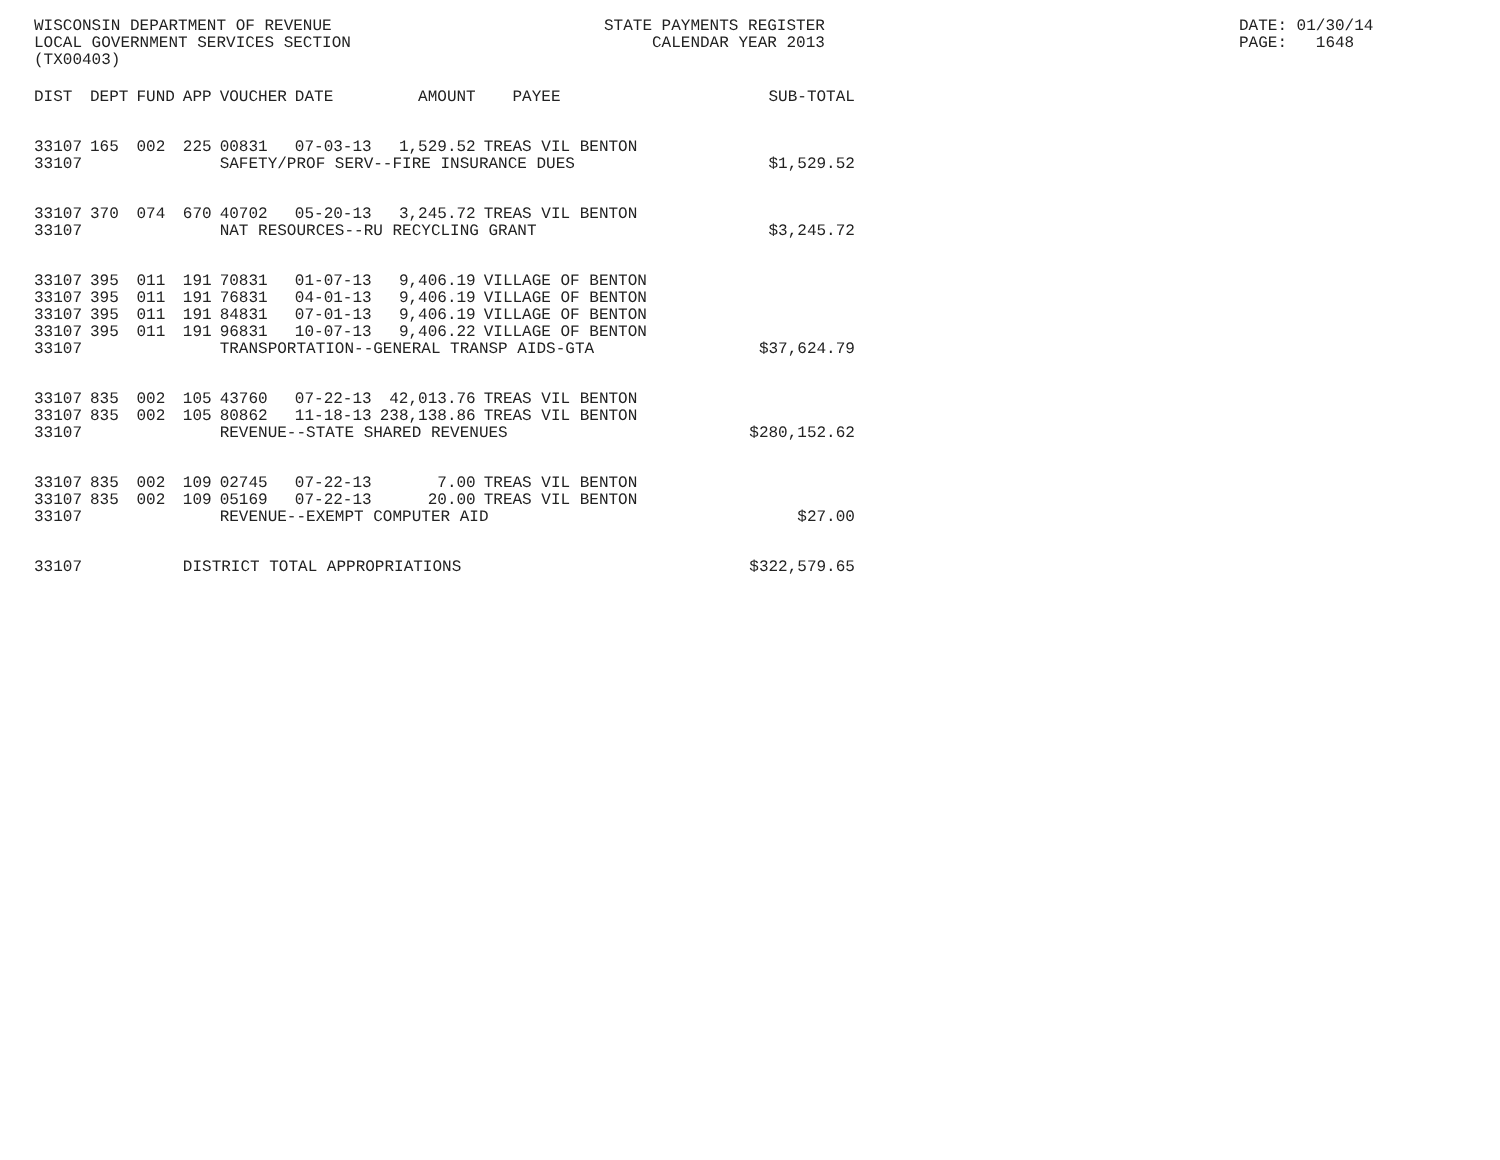WISCONSIN DEPARTMENT OF REVENUE LOCAL GOVERNMENT SERVICES SECTION (TX00403)
STATE PAYMENTS REGISTER CALENDAR YEAR 2013
DATE: 01/30/14 PAGE: 1648
| DIST | DEPT | FUND | APP | VOUCHER | DATE | AMOUNT | PAYEE | SUB-TOTAL |
| --- | --- | --- | --- | --- | --- | --- | --- | --- |
| 33107 | 165 | 002 | 225 | 00831 | 07-03-13 | 1,529.52 | TREAS VIL BENTON | |
| 33107 | | | | SAFETY/PROF SERV--FIRE INSURANCE DUES | | | | $1,529.52 |
| 33107 | 370 | 074 | 670 | 40702 | 05-20-13 | 3,245.72 | TREAS VIL BENTON | |
| 33107 | | | | NAT RESOURCES--RU RECYCLING GRANT | | | | $3,245.72 |
| 33107 | 395 | 011 | 191 | 70831 | 01-07-13 | 9,406.19 | VILLAGE OF BENTON | |
| 33107 | 395 | 011 | 191 | 76831 | 04-01-13 | 9,406.19 | VILLAGE OF BENTON | |
| 33107 | 395 | 011 | 191 | 84831 | 07-01-13 | 9,406.19 | VILLAGE OF BENTON | |
| 33107 | 395 | 011 | 191 | 96831 | 10-07-13 | 9,406.22 | VILLAGE OF BENTON | |
| 33107 | | | | TRANSPORTATION--GENERAL TRANSP AIDS-GTA | | | | $37,624.79 |
| 33107 | 835 | 002 | 105 | 43760 | 07-22-13 | 42,013.76 | TREAS VIL BENTON | |
| 33107 | 835 | 002 | 105 | 80862 | 11-18-13 | 238,138.86 | TREAS VIL BENTON | |
| 33107 | | | | REVENUE--STATE SHARED REVENUES | | | | $280,152.62 |
| 33107 | 835 | 002 | 109 | 02745 | 07-22-13 | 7.00 | TREAS VIL BENTON | |
| 33107 | 835 | 002 | 109 | 05169 | 07-22-13 | 20.00 | TREAS VIL BENTON | |
| 33107 | | | | REVENUE--EXEMPT COMPUTER AID | | | | $27.00 |
| 33107 | | | DISTRICT TOTAL APPROPRIATIONS | | | | | $322,579.65 |